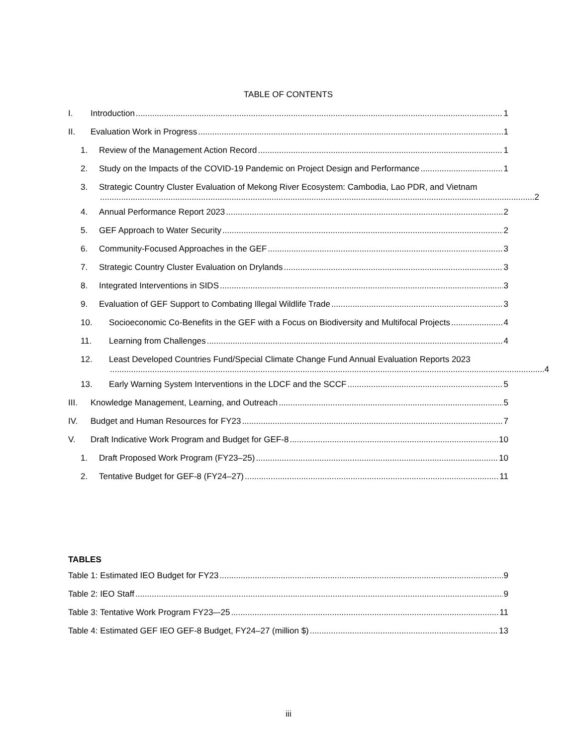TABLE OF CONTENTS
I. Introduction 1
II. Evaluation Work in Progress 1
1. Review of the Management Action Record 1
2. Study on the Impacts of the COVID-19 Pandemic on Project Design and Performance 1
3. Strategic Country Cluster Evaluation of Mekong River Ecosystem: Cambodia, Lao PDR, and Vietnam
2
4. Annual Performance Report 2023 2
5. GEF Approach to Water Security 2
6. Community-Focused Approaches in the GEF 3
7. Strategic Country Cluster Evaluation on Drylands 3
8. Integrated Interventions in SIDS 3
9. Evaluation of GEF Support to Combating Illegal Wildlife Trade 3
10. Socioeconomic Co-Benefits in the GEF with a Focus on Biodiversity and Multifocal Projects 4
11. Learning from Challenges 4
12. Least Developed Countries Fund/Special Climate Change Fund Annual Evaluation Reports 2023
4
13. Early Warning System Interventions in the LDCF and the SCCF 5
III. Knowledge Management, Learning, and Outreach 5
IV. Budget and Human Resources for FY23 7
V. Draft Indicative Work Program and Budget for GEF-8 10
1. Draft Proposed Work Program (FY23–25) 10
2. Tentative Budget for GEF-8 (FY24–27) 11
TABLES
Table 1: Estimated IEO Budget for FY23 9
Table 2: IEO Staff 9
Table 3: Tentative Work Program FY23–-25 11
Table 4: Estimated GEF IEO GEF-8 Budget, FY24–27 (million $) 13
iii